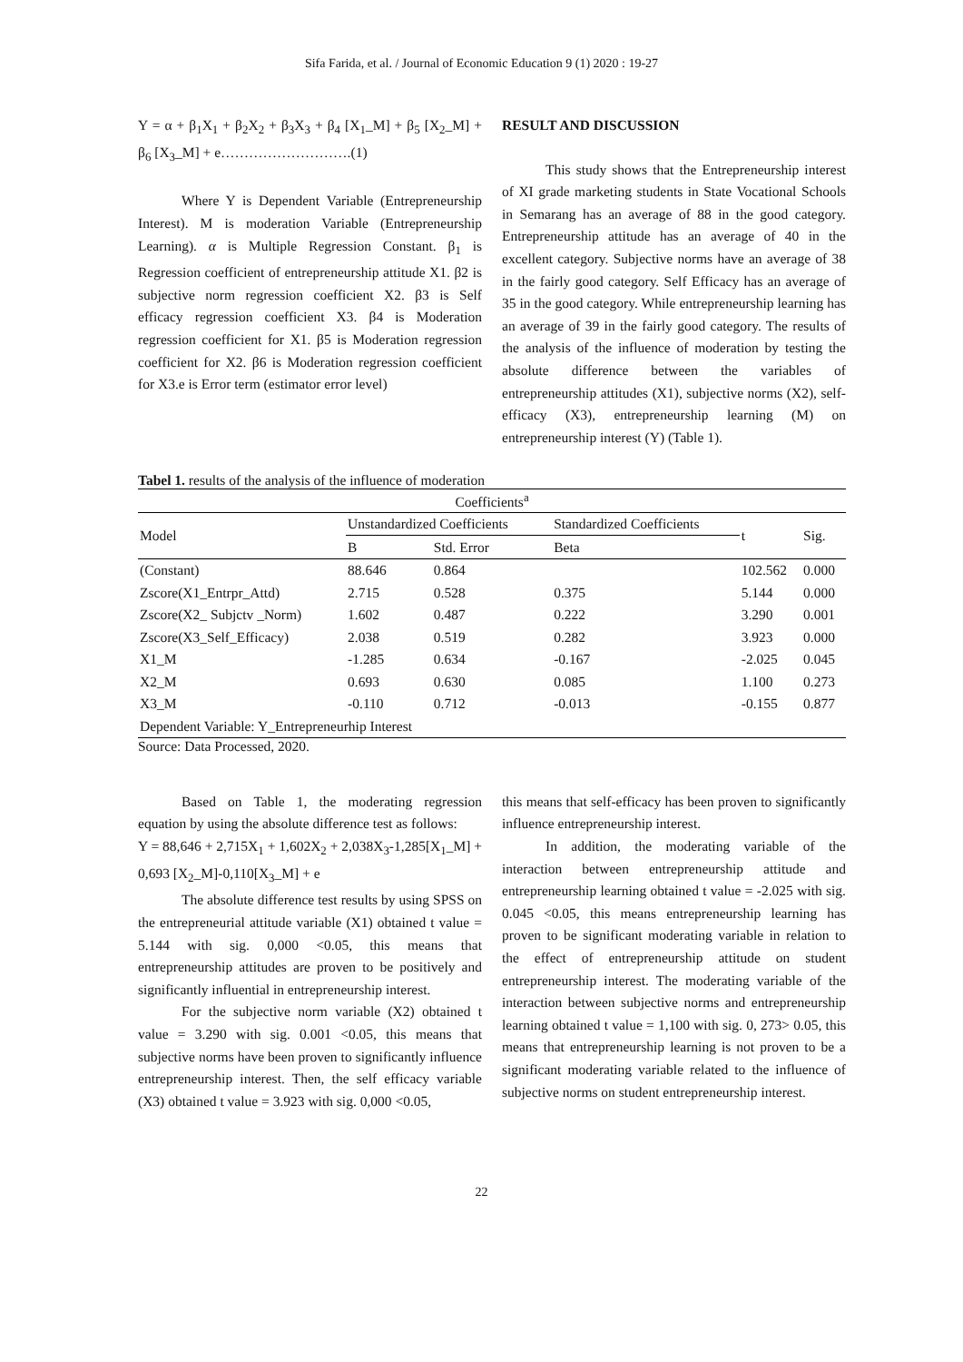Sifa Farida, et al. / Journal of Economic Education 9 (1) 2020 : 19-27
Y = α + β<sub>1</sub>X<sub>1</sub> + β<sub>2</sub>X<sub>2</sub> + β<sub>3</sub>X<sub>3</sub> + β<sub>4</sub> [X<sub>1</sub>_M] + β<sub>5</sub> [X<sub>2</sub>_M] + β<sub>6</sub> [X<sub>3</sub>_M] + e……………………….(1)
Where Y is Dependent Variable (Entrepreneurship Interest). M is moderation Variable (Entrepreneurship Learning). α is Multiple Regression Constant. β<sub>1</sub> is Regression coefficient of entrepreneurship attitude X1. β2 is subjective norm regression coefficient X2. β3 is Self efficacy regression coefficient X3. β4 is Moderation regression coefficient for X1. β5 is Moderation regression coefficient for X2. β6 is Moderation regression coefficient for X3.e is Error term (estimator error level)
RESULT AND DISCUSSION
This study shows that the Entrepreneurship interest of XI grade marketing students in State Vocational Schools in Semarang has an average of 88 in the good category. Entrepreneurship attitude has an average of 40 in the excellent category. Subjective norms have an average of 38 in the fairly good category. Self Efficacy has an average of 35 in the good category. While entrepreneurship learning has an average of 39 in the fairly good category. The results of the analysis of the influence of moderation by testing the absolute difference between the variables of entrepreneurship attitudes (X1), subjective norms (X2), self-efficacy (X3), entrepreneurship learning (M) on entrepreneurship interest (Y) (Table 1).
Tabel 1. results of the analysis of the influence of moderation
| Coefficients<sup>a</sup> | | | | | |
| Model | Unstandardized Coefficients | | Standardized Coefficients | t | Sig. |
| | B | Std. Error | Beta | | |
| (Constant) | 88.646 | 0.864 | | 102.562 | 0.000 |
| Zscore(X1_Entrpr_Attd) | 2.715 | 0.528 | 0.375 | 5.144 | 0.000 |
| Zscore(X2_ Subjctv _Norm) | 1.602 | 0.487 | 0.222 | 3.290 | 0.001 |
| Zscore(X3_Self_Efficacy) | 2.038 | 0.519 | 0.282 | 3.923 | 0.000 |
| X1_M | -1.285 | 0.634 | -0.167 | -2.025 | 0.045 |
| X2_M | 0.693 | 0.630 | 0.085 | 1.100 | 0.273 |
| X3_M | -0.110 | 0.712 | -0.013 | -0.155 | 0.877 |
| Dependent Variable: Y_Entrepreneurhip Interest | | | | | |
Source: Data Processed, 2020.
Based on Table 1, the moderating regression equation by using the absolute difference test as follows:
Y = 88,646 + 2,715X<sub>1</sub> + 1,602X<sub>2</sub> + 2,038X<sub>3</sub>-1,285[X<sub>1</sub>_M] + 0,693 [X<sub>2</sub>_M]-0,110[X<sub>3</sub>_M] + e
The absolute difference test results by using SPSS on the entrepreneurial attitude variable (X1) obtained t value = 5.144 with sig. 0,000 <0.05, this means that entrepreneurship attitudes are proven to be positively and significantly influential in entrepreneurship interest.
For the subjective norm variable (X2) obtained t value = 3.290 with sig. 0.001 <0.05, this means that subjective norms have been proven to significantly influence entrepreneurship interest. Then, the self efficacy variable (X3) obtained t value = 3.923 with sig. 0,000 <0.05,
this means that self-efficacy has been proven to significantly influence entrepreneurship interest.
In addition, the moderating variable of the interaction between entrepreneurship attitude and entrepreneurship learning obtained t value = -2.025 with sig. 0.045 <0.05, this means entrepreneurship learning has proven to be significant moderating variable in relation to the effect of entrepreneurship attitude on student entrepreneurship interest. The moderating variable of the interaction between subjective norms and entrepreneurship learning obtained t value = 1,100 with sig. 0, 273> 0.05, this means that entrepreneurship learning is not proven to be a significant moderating variable related to the influence of subjective norms on student entrepreneurship interest.
22